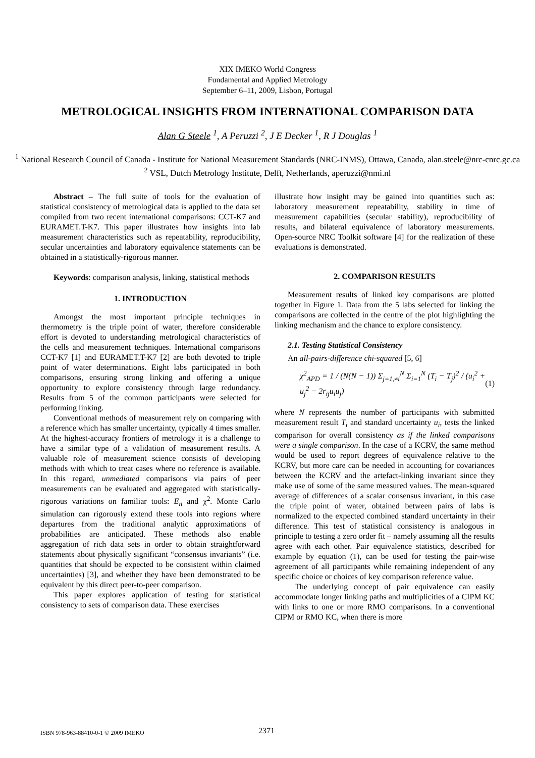XIX IMEKO World Congress
Fundamental and Applied Metrology
September 6–11, 2009, Lisbon, Portugal
METROLOGICAL INSIGHTS FROM INTERNATIONAL COMPARISON DATA
Alan G Steele <sup>1</sup>, A Peruzzi <sup>2</sup>, J E Decker <sup>1</sup>, R J Douglas <sup>1</sup>
<sup>1</sup> National Research Council of Canada - Institute for National Measurement Standards (NRC-INMS), Ottawa, Canada, alan.steele@nrc-cnrc.gc.ca
<sup>2</sup> VSL, Dutch Metrology Institute, Delft, Netherlands, aperuzzi@nmi.nl
Abstract – The full suite of tools for the evaluation of statistical consistency of metrological data is applied to the data set compiled from two recent international comparisons: CCT-K7 and EURAMET.T-K7. This paper illustrates how insights into lab measurement characteristics such as repeatability, reproducibility, secular uncertainties and laboratory equivalence statements can be obtained in a statistically-rigorous manner.
Keywords: comparison analysis, linking, statistical methods
1. INTRODUCTION
Amongst the most important principle techniques in thermometry is the triple point of water, therefore considerable effort is devoted to understanding metrological characteristics of the cells and measurement techniques. International comparisons CCT-K7 [1] and EURAMET.T-K7 [2] are both devoted to triple point of water determinations. Eight labs participated in both comparisons, ensuring strong linking and offering a unique opportunity to explore consistency through large redundancy. Results from 5 of the common participants were selected for performing linking.
Conventional methods of measurement rely on comparing with a reference which has smaller uncertainty, typically 4 times smaller. At the highest-accuracy frontiers of metrology it is a challenge to have a similar type of a validation of measurement results. A valuable role of measurement science consists of developing methods with which to treat cases where no reference is available. In this regard, unmediated comparisons via pairs of peer measurements can be evaluated and aggregated with statistically-rigorous variations on familiar tools: E<sub>n</sub> and χ<sup>2</sup>. Monte Carlo simulation can rigorously extend these tools into regions where departures from the traditional analytic approximations of probabilities are anticipated. These methods also enable aggregation of rich data sets in order to obtain straightforward statements about physically significant “consensus invariants” (i.e. quantities that should be expected to be consistent within claimed uncertainties) [3], and whether they have been demonstrated to be equivalent by this direct peer-to-peer comparison.
This paper explores application of testing for statistical consistency to sets of comparison data. These exercises
illustrate how insight may be gained into quantities such as: laboratory measurement repeatability, stability in time of measurement capabilities (secular stability), reproducibility of results, and bilateral equivalence of laboratory measurements. Open-source NRC Toolkit software [4] for the realization of these evaluations is demonstrated.
2. COMPARISON RESULTS
Measurement results of linked key comparisons are plotted together in Figure 1. Data from the 5 labs selected for linking the comparisons are collected in the centre of the plot highlighting the linking mechanism and the chance to explore consistency.
2.1. Testing Statistical Consistency
An all-pairs-difference chi-squared [5, 6]
χ<sup>2</sup><sub>APD</sub> = 1 / (N(N − 1)) Σ<sub>j=1,≠i</sub><sup>N</sup> Σ<sub>i=1</sub><sup>N</sup> (T<sub>i</sub> − T<sub>j</sub>)<sup>2</sup> / (u<sub>i</sub><sup>2</sup> + u<sub>j</sub><sup>2</sup> − 2r<sub>ij</sub>u<sub>i</sub>u<sub>j</sub>) (1)
where N represents the number of participants with submitted measurement result T<sub>i</sub> and standard uncertainty u<sub>i</sub>, tests the linked comparison for overall consistency as if the linked comparisons were a single comparison. In the case of a KCRV, the same method would be used to report degrees of equivalence relative to the KCRV, but more care can be needed in accounting for covariances between the KCRV and the artefact-linking invariant since they make use of some of the same measured values. The mean-squared average of differences of a scalar consensus invariant, in this case the triple point of water, obtained between pairs of labs is normalized to the expected combined standard uncertainty in their difference. This test of statistical consistency is analogous in principle to testing a zero order fit – namely assuming all the results agree with each other. Pair equivalence statistics, described for example by equation (1), can be used for testing the pair-wise agreement of all participants while remaining independent of any specific choice or choices of key comparison reference value.
The underlying concept of pair equivalence can easily accommodate longer linking paths and multiplicities of a CIPM KC with links to one or more RMO comparisons. In a conventional CIPM or RMO KC, when there is more
ISBN 978-963-88410-0-1 © 2009 IMEKO 2371